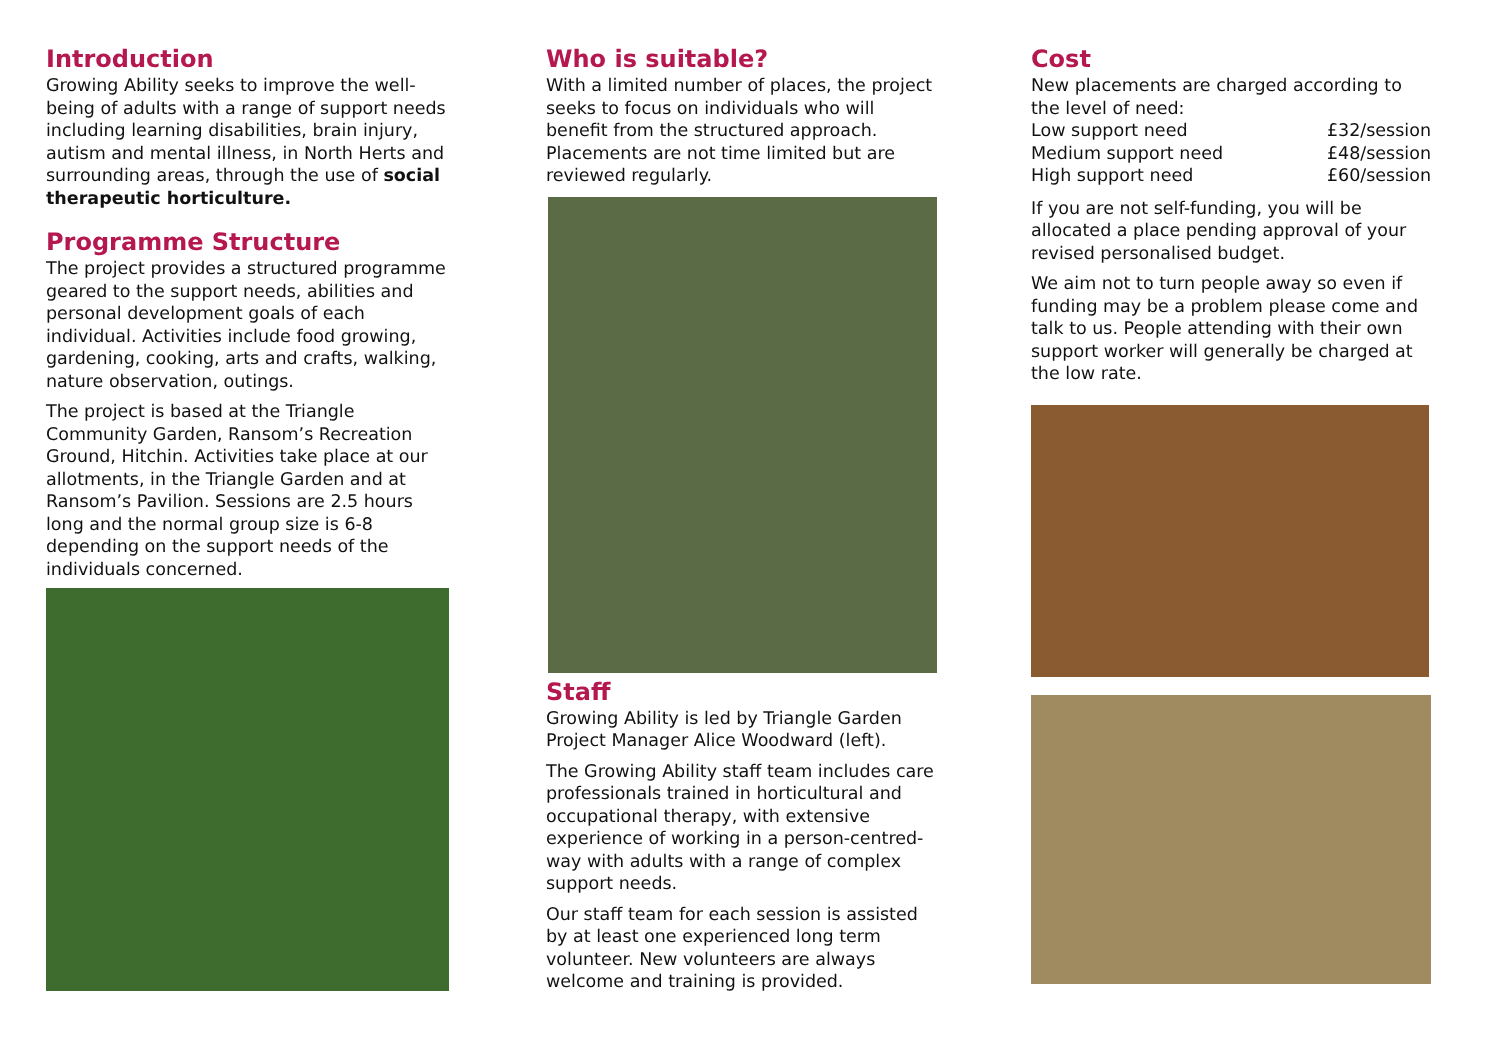Introduction
Growing Ability seeks to improve the well-being of adults with a range of support needs including learning disabilities, brain injury, autism and mental illness, in North Herts and surrounding areas, through the use of social therapeutic horticulture.
Programme Structure
The project provides a structured programme geared to the support needs, abilities and personal development goals of each individual. Activities include food growing, gardening, cooking, arts and crafts, walking, nature observation, outings.
The project is based at the Triangle Community Garden, Ransom’s Recreation Ground, Hitchin. Activities take place at our allotments, in the Triangle Garden and at Ransom’s Pavilion. Sessions are 2.5 hours long and the normal group size is 6-8 depending on the support needs of the individuals concerned.
Who is suitable?
With a limited number of places, the project seeks to focus on individuals who will benefit from the structured approach. Placements are not time limited but are reviewed regularly.
Staff
Growing Ability is led by Triangle Garden Project Manager Alice Woodward (left).
The Growing Ability staff team includes care professionals trained in horticultural and occupational therapy, with extensive experience of working in a person-centred-way with adults with a range of complex support needs.
Our staff team for each session is assisted by at least one experienced long term volunteer. New volunteers are always welcome and training is provided.
Cost
New placements are charged according to the level of need:
Low support need £32/session
Medium support need £48/session
High support need £60/session
If you are not self-funding, you will be allocated a place pending approval of your revised personalised budget.
We aim not to turn people away so even if funding may be a problem please come and talk to us. People attending with their own support worker will generally be charged at the low rate.